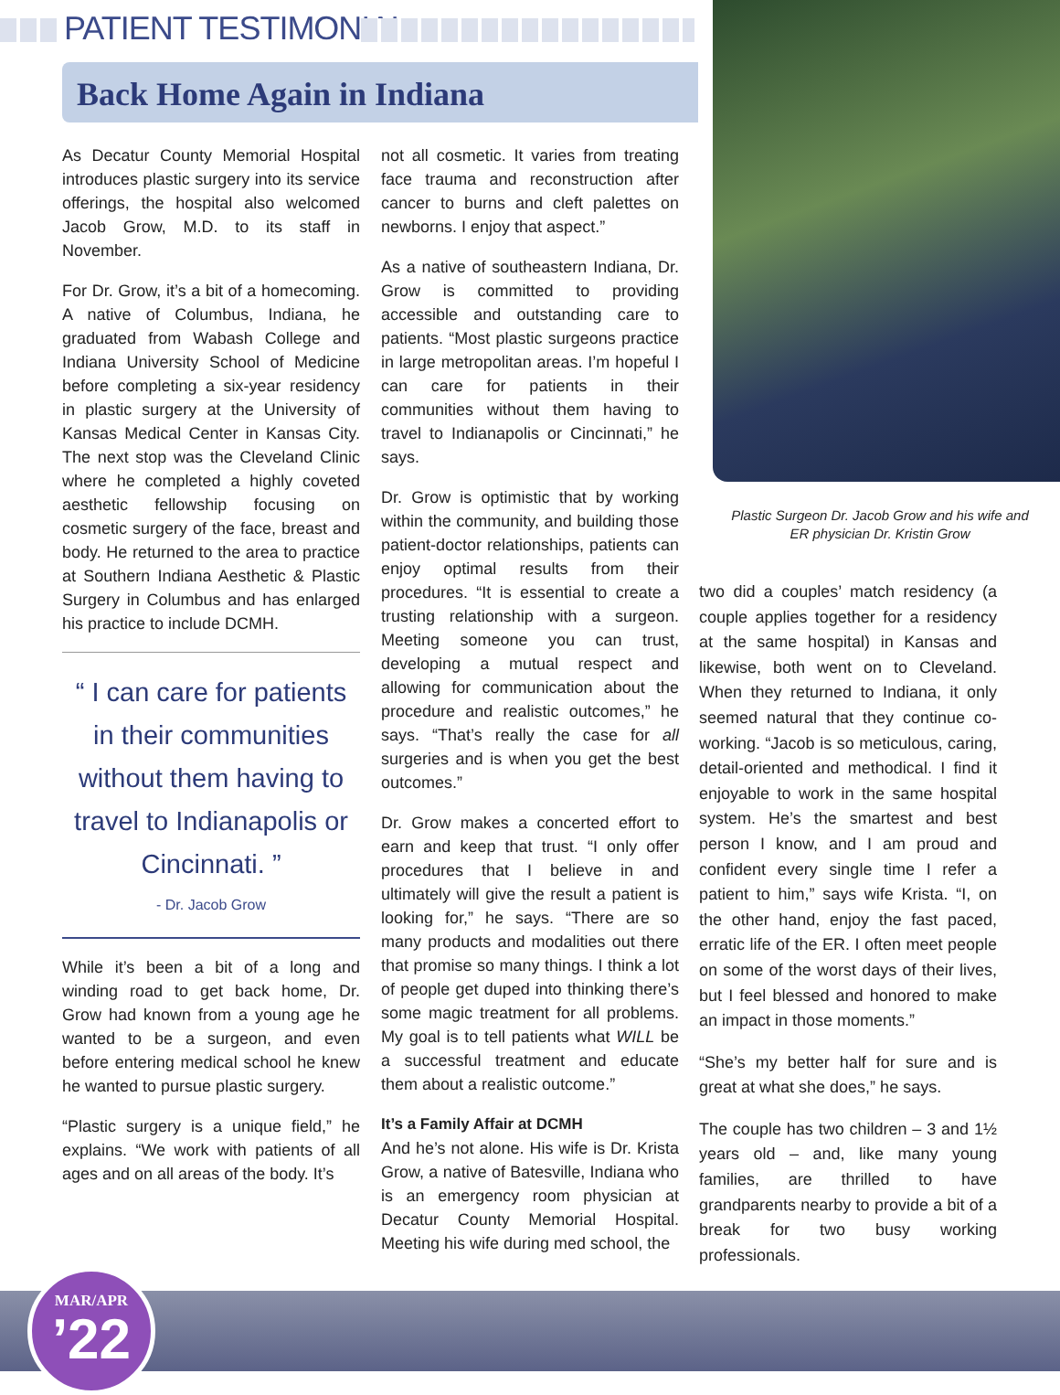PATIENT TESTIMONIAL
Back Home Again in Indiana
Plastic Surgeon Dr. Jacob Grow and his wife and ER physician Dr. Kristin Grow
As Decatur County Memorial Hospital introduces plastic surgery into its service offerings, the hospital also welcomed Jacob Grow, M.D. to its staff in November.
For Dr. Grow, it’s a bit of a homecoming. A native of Columbus, Indiana, he graduated from Wabash College and Indiana University School of Medicine before completing a six-year residency in plastic surgery at the University of Kansas Medical Center in Kansas City. The next stop was the Cleveland Clinic where he completed a highly coveted aesthetic fellowship focusing on cosmetic surgery of the face, breast and body. He returned to the area to practice at Southern Indiana Aesthetic & Plastic Surgery in Columbus and has enlarged his practice to include DCMH.
“ I can care for patients in their communities without them having to travel to Indianapolis or Cincinnati. ”
- Dr. Jacob Grow
While it’s been a bit of a long and winding road to get back home, Dr. Grow had known from a young age he wanted to be a surgeon, and even before entering medical school he knew he wanted to pursue plastic surgery.
“Plastic surgery is a unique field,” he explains. “We work with patients of all ages and on all areas of the body. It’s
not all cosmetic. It varies from treating face trauma and reconstruction after cancer to burns and cleft palettes on newborns. I enjoy that aspect.”
As a native of southeastern Indiana, Dr. Grow is committed to providing accessible and outstanding care to patients. “Most plastic surgeons practice in large metropolitan areas. I’m hopeful I can care for patients in their communities without them having to travel to Indianapolis or Cincinnati,” he says.
Dr. Grow is optimistic that by working within the community, and building those patient-doctor relationships, patients can enjoy optimal results from their procedures. “It is essential to create a trusting relationship with a surgeon. Meeting someone you can trust, developing a mutual respect and allowing for communication about the procedure and realistic outcomes,” he says. “That’s really the case for all surgeries and is when you get the best outcomes.”
Dr. Grow makes a concerted effort to earn and keep that trust. “I only offer procedures that I believe in and ultimately will give the result a patient is looking for,” he says. “There are so many products and modalities out there that promise so many things. I think a lot of people get duped into thinking there’s some magic treatment for all problems. My goal is to tell patients what WILL be a successful treatment and educate them about a realistic outcome.”
It’s a Family Affair at DCMH
And he’s not alone. His wife is Dr. Krista Grow, a native of Batesville, Indiana who is an emergency room physician at Decatur County Memorial Hospital. Meeting his wife during med school, the
two did a couples’ match residency (a couple applies together for a residency at the same hospital) in Kansas and likewise, both went on to Cleveland. When they returned to Indiana, it only seemed natural that they continue co-working. “Jacob is so meticulous, caring, detail-oriented and methodical. I find it enjoyable to work in the same hospital system. He’s the smartest and best person I know, and I am proud and confident every single time I refer a patient to him,” says wife Krista. “I, on the other hand, enjoy the fast paced, erratic life of the ER. I often meet people on some of the worst days of their lives, but I feel blessed and honored to make an impact in those moments.”
“She’s my better half for sure and is great at what she does,” he says.
The couple has two children – 3 and 1½ years old – and, like many young families, are thrilled to have grandparents nearby to provide a bit of a break for two busy working professionals.
MAR/APR
’22